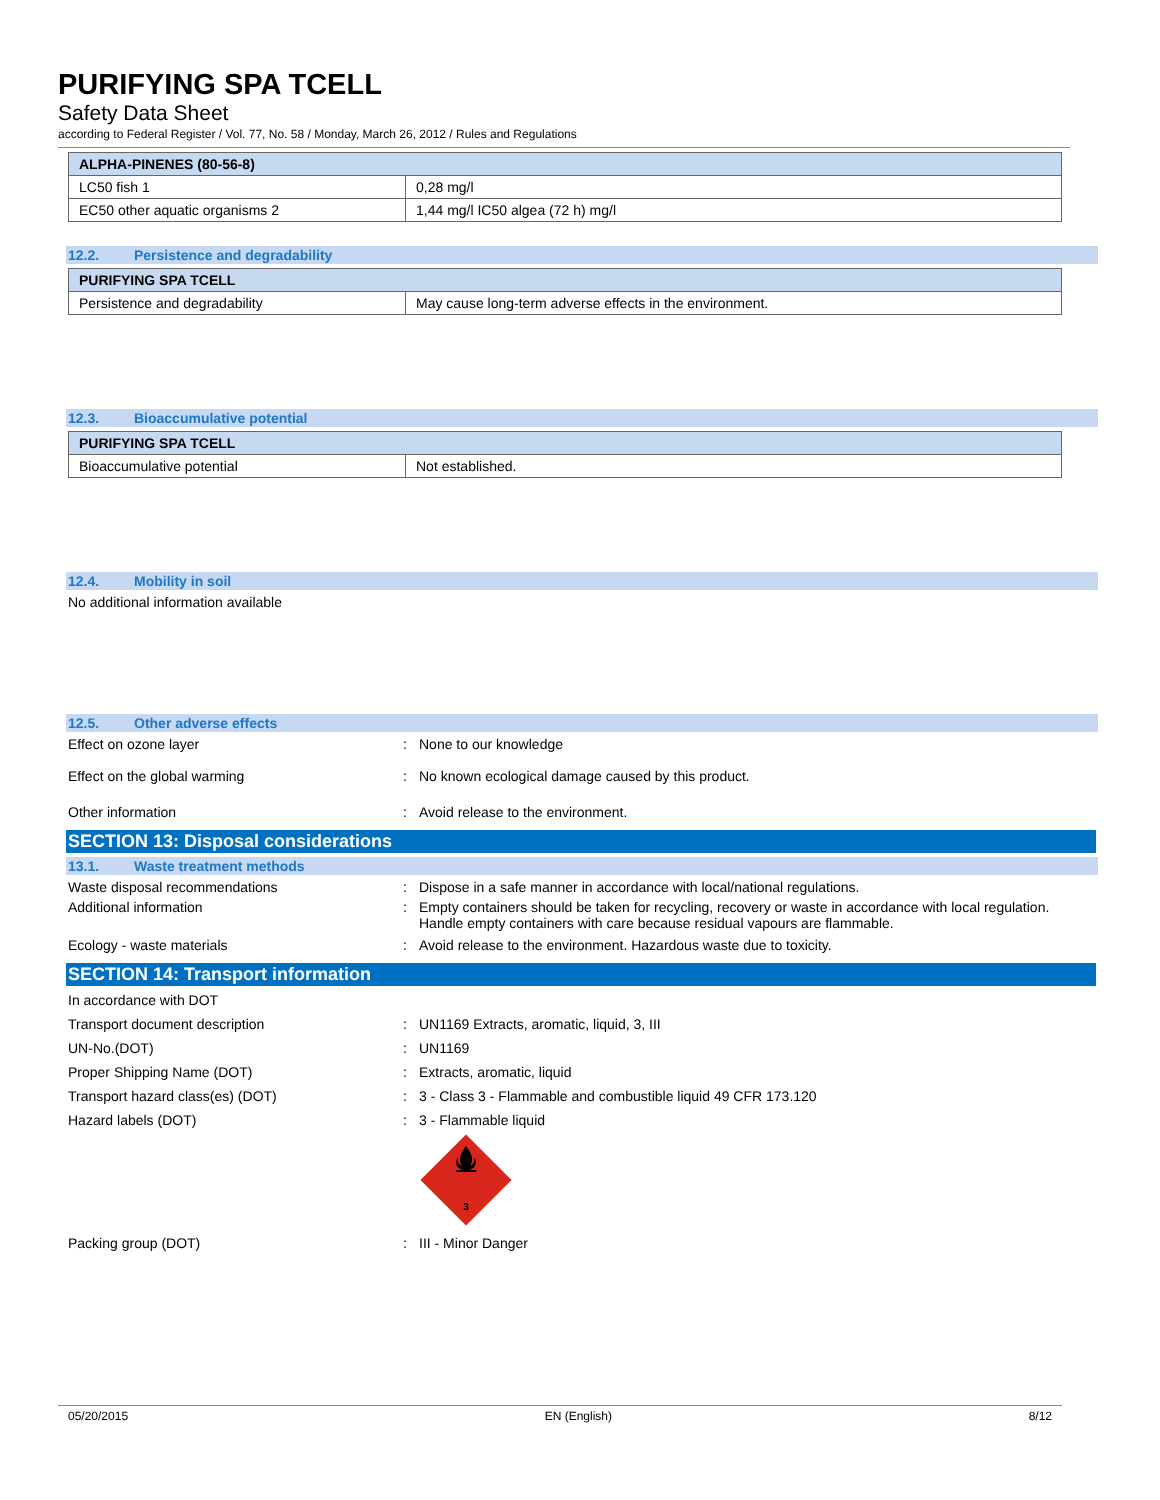PURIFYING SPA TCELL
Safety Data Sheet
according to Federal Register / Vol. 77, No. 58 / Monday, March 26, 2012 / Rules and Regulations
| ALPHA-PINENES (80-56-8) | |
| LC50 fish 1 | 0,28 mg/l |
| EC50 other aquatic organisms 2 | 1,44 mg/l IC50 algea (72 h) mg/l |
12.2. Persistence and degradability
| PURIFYING SPA TCELL | |
| Persistence and degradability | May cause long-term adverse effects in the environment. |
12.3. Bioaccumulative potential
| PURIFYING SPA TCELL | |
| Bioaccumulative potential | Not established. |
12.4. Mobility in soil
No additional information available
12.5. Other adverse effects
Effect on ozone layer : None to our knowledge
Effect on the global warming : No known ecological damage caused by this product.
Other information : Avoid release to the environment.
SECTION 13: Disposal considerations
13.1. Waste treatment methods
Waste disposal recommendations : Dispose in a safe manner in accordance with local/national regulations.
Additional information : Empty containers should be taken for recycling, recovery or waste in accordance with local regulation. Handle empty containers with care because residual vapours are flammable.
Ecology - waste materials : Avoid release to the environment. Hazardous waste due to toxicity.
SECTION 14: Transport information
In accordance with DOT
Transport document description : UN1169 Extracts, aromatic, liquid, 3, III
UN-No.(DOT) : UN1169
Proper Shipping Name (DOT) : Extracts, aromatic, liquid
Transport hazard class(es) (DOT) : 3 - Class 3 - Flammable and combustible liquid 49 CFR 173.120
Hazard labels (DOT) : 3 - Flammable liquid
3
Packing group (DOT) : III - Minor Danger
05/20/2015 EN (English) 8/12